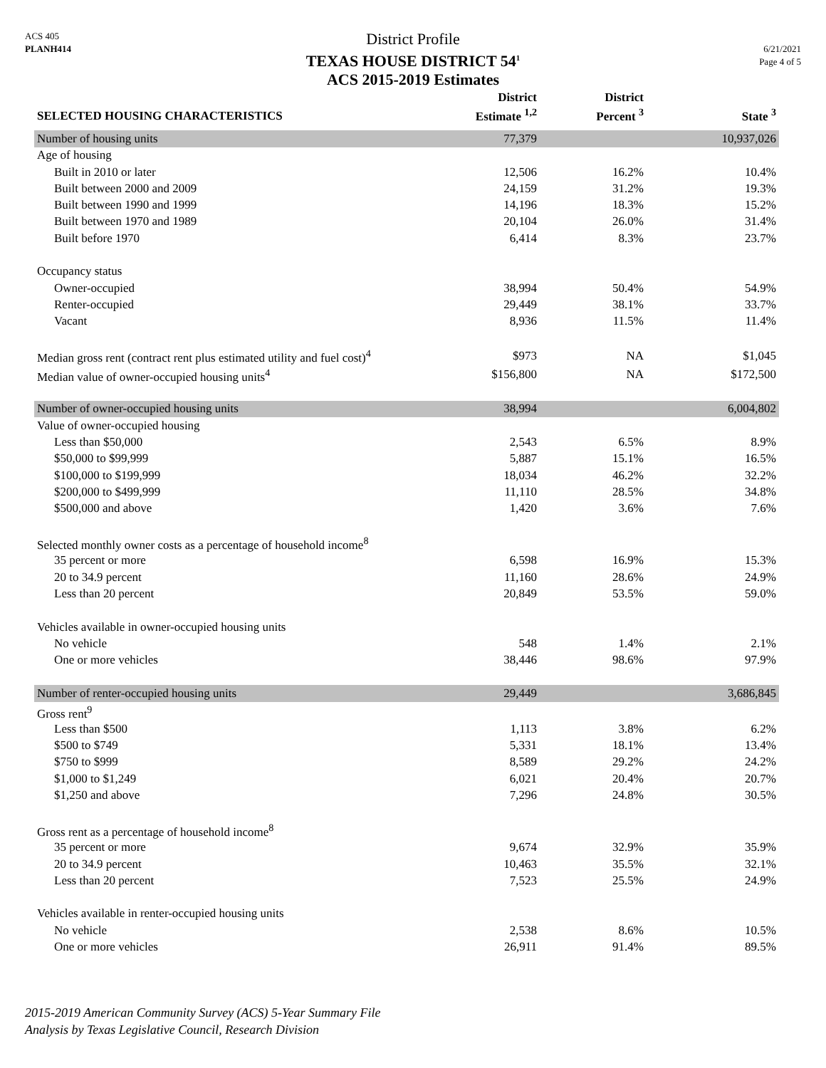ACS 405
PLANH414
District Profile
TEXAS HOUSE DISTRICT 54<sup>1</sup>
ACS 2015-2019 Estimates
6/21/2021
Page 4 of 5
| SELECTED HOUSING CHARACTERISTICS | District Estimate <sup>1,2</sup> | District Percent <sup>3</sup> | State <sup>3</sup> |
| --- | --- | --- | --- |
| Number of housing units | 77,379 | | 10,937,026 |
| Age of housing | | | |
| Built in 2010 or later | 12,506 | 16.2% | 10.4% |
| Built between 2000 and 2009 | 24,159 | 31.2% | 19.3% |
| Built between 1990 and 1999 | 14,196 | 18.3% | 15.2% |
| Built between 1970 and 1989 | 20,104 | 26.0% | 31.4% |
| Built before 1970 | 6,414 | 8.3% | 23.7% |
| Occupancy status | | | |
| Owner-occupied | 38,994 | 50.4% | 54.9% |
| Renter-occupied | 29,449 | 38.1% | 33.7% |
| Vacant | 8,936 | 11.5% | 11.4% |
| Median gross rent (contract rent plus estimated utility and fuel cost)<sup>4</sup> | $973 | NA | $1,045 |
| Median value of owner-occupied housing units<sup>4</sup> | $156,800 | NA | $172,500 |
| Number of owner-occupied housing units | 38,994 | | 6,004,802 |
| Value of owner-occupied housing | | | |
| Less than $50,000 | 2,543 | 6.5% | 8.9% |
| $50,000 to $99,999 | 5,887 | 15.1% | 16.5% |
| $100,000 to $199,999 | 18,034 | 46.2% | 32.2% |
| $200,000 to $499,999 | 11,110 | 28.5% | 34.8% |
| $500,000 and above | 1,420 | 3.6% | 7.6% |
| Selected monthly owner costs as a percentage of household income<sup>8</sup> | | | |
| 35 percent or more | 6,598 | 16.9% | 15.3% |
| 20 to 34.9 percent | 11,160 | 28.6% | 24.9% |
| Less than 20 percent | 20,849 | 53.5% | 59.0% |
| Vehicles available in owner-occupied housing units | | | |
| No vehicle | 548 | 1.4% | 2.1% |
| One or more vehicles | 38,446 | 98.6% | 97.9% |
| Number of renter-occupied housing units | 29,449 | | 3,686,845 |
| Gross rent<sup>9</sup> | | | |
| Less than $500 | 1,113 | 3.8% | 6.2% |
| $500 to $749 | 5,331 | 18.1% | 13.4% |
| $750 to $999 | 8,589 | 29.2% | 24.2% |
| $1,000 to $1,249 | 6,021 | 20.4% | 20.7% |
| $1,250 and above | 7,296 | 24.8% | 30.5% |
| Gross rent as a percentage of household income<sup>8</sup> | | | |
| 35 percent or more | 9,674 | 32.9% | 35.9% |
| 20 to 34.9 percent | 10,463 | 35.5% | 32.1% |
| Less than 20 percent | 7,523 | 25.5% | 24.9% |
| Vehicles available in renter-occupied housing units | | | |
| No vehicle | 2,538 | 8.6% | 10.5% |
| One or more vehicles | 26,911 | 91.4% | 89.5% |
2015-2019 American Community Survey (ACS) 5-Year Summary File
Analysis by Texas Legislative Council, Research Division